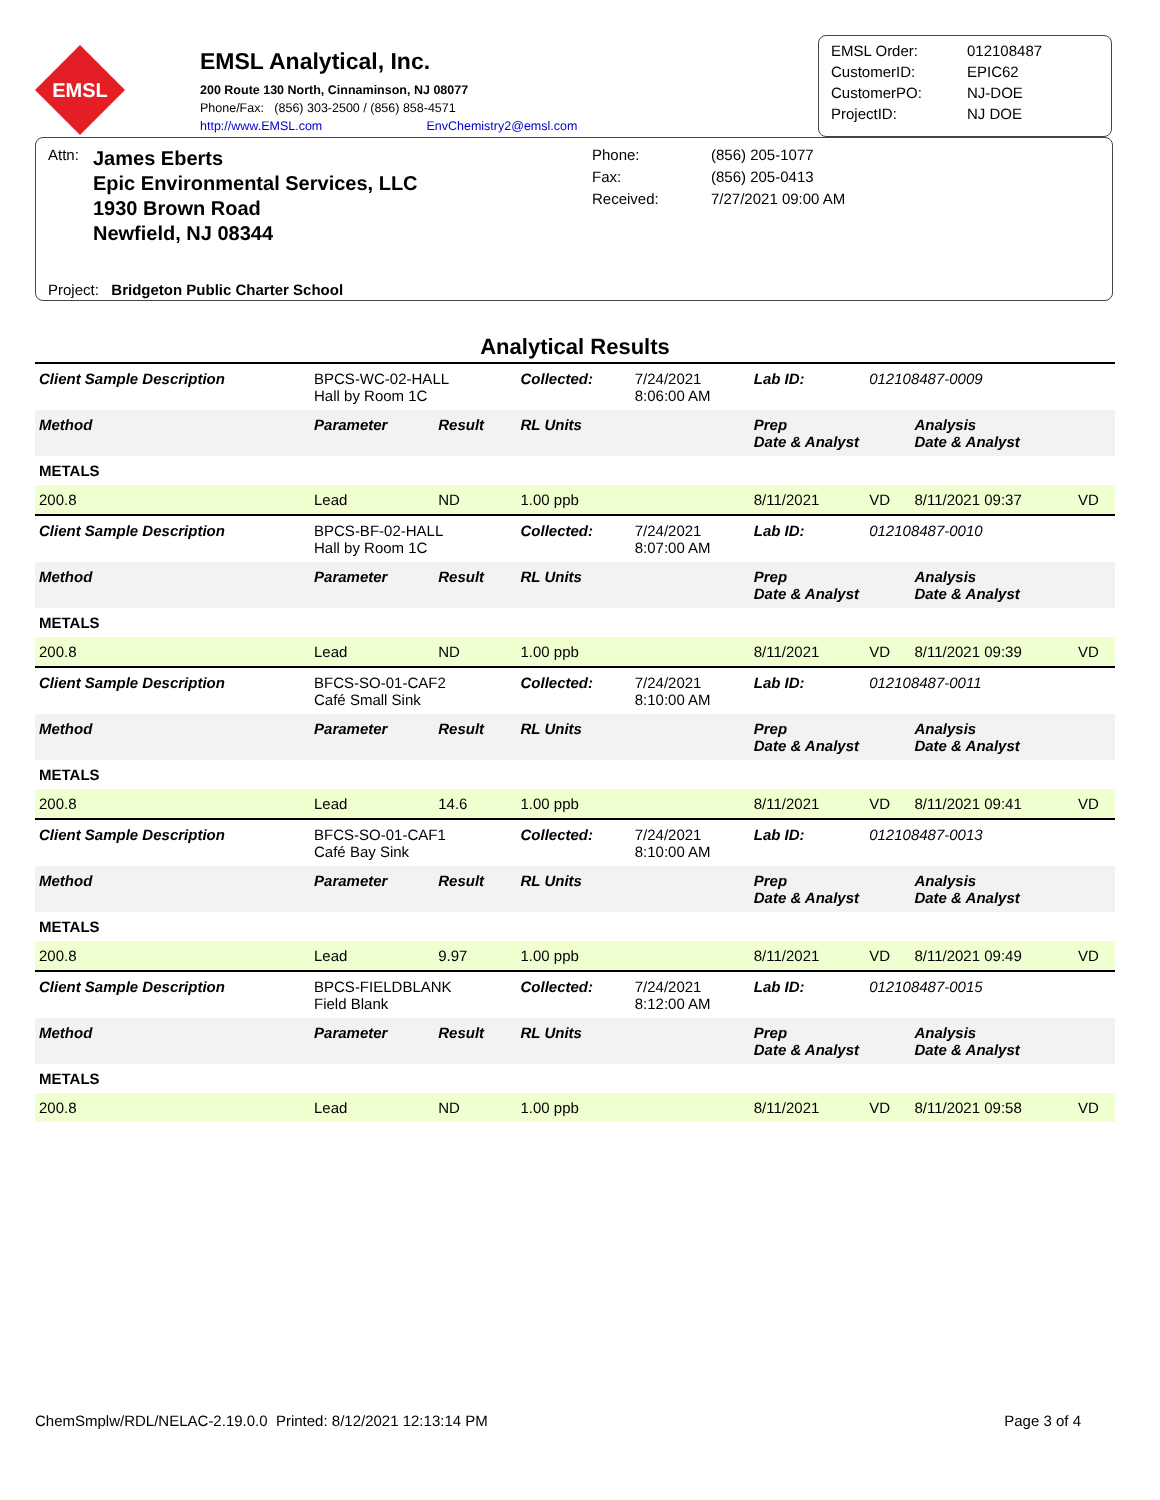EMSL
EMSL Analytical, Inc.
200 Route 130 North, Cinnaminson, NJ 08077
Phone/Fax: (856) 303-2500 / (856) 858-4571
http://www.EMSL.com EnvChemistry2@emsl.com
| EMSL Order: | 012108487 |
| CustomerID: | EPIC62 |
| CustomerPO: | NJ-DOE |
| ProjectID: | NJ DOE |
Attn:
James Eberts
Epic Environmental Services, LLC
1930 Brown Road
Newfield, NJ 08344
Phone:
Fax:
Received:
(856) 205-1077
(856) 205-0413
7/27/2021 09:00 AM
Project: Bridgeton Public Charter School
Analytical Results
| Client Sample Description | BPCS-WC-02-HALL Hall by Room 1C | | Collected: | 7/24/2021 8:06:00 AM | Lab ID: | 012108487-0009 | | |
| Method | Parameter | Result | RL Units | | Prep Date & Analyst | | Analysis Date & Analyst | |
| METALS | | | | | | | | |
| 200.8 | Lead | ND | 1.00 ppb | | 8/11/2021 | VD | 8/11/2021 09:37 | VD |
| Client Sample Description | BPCS-BF-02-HALL Hall by Room 1C | | Collected: | 7/24/2021 8:07:00 AM | Lab ID: | 012108487-0010 | | |
| Method | Parameter | Result | RL Units | | Prep Date & Analyst | | Analysis Date & Analyst | |
| METALS | | | | | | | | |
| 200.8 | Lead | ND | 1.00 ppb | | 8/11/2021 | VD | 8/11/2021 09:39 | VD |
| Client Sample Description | BFCS-SO-01-CAF2 Café Small Sink | | Collected: | 7/24/2021 8:10:00 AM | Lab ID: | 012108487-0011 | | |
| Method | Parameter | Result | RL Units | | Prep Date & Analyst | | Analysis Date & Analyst | |
| METALS | | | | | | | | |
| 200.8 | Lead | 14.6 | 1.00 ppb | | 8/11/2021 | VD | 8/11/2021 09:41 | VD |
| Client Sample Description | BFCS-SO-01-CAF1 Café Bay Sink | | Collected: | 7/24/2021 8:10:00 AM | Lab ID: | 012108487-0013 | | |
| Method | Parameter | Result | RL Units | | Prep Date & Analyst | | Analysis Date & Analyst | |
| METALS | | | | | | | | |
| 200.8 | Lead | 9.97 | 1.00 ppb | | 8/11/2021 | VD | 8/11/2021 09:49 | VD |
| Client Sample Description | BPCS-FIELDBLANK Field Blank | | Collected: | 7/24/2021 8:12:00 AM | Lab ID: | 012108487-0015 | | |
| Method | Parameter | Result | RL Units | | Prep Date & Analyst | | Analysis Date & Analyst | |
| METALS | | | | | | | | |
| 200.8 | Lead | ND | 1.00 ppb | | 8/11/2021 | VD | 8/11/2021 09:58 | VD |
ChemSmplw/RDL/NELAC-2.19.0.0 Printed: 8/12/2021 12:13:14 PM Page 3 of 4